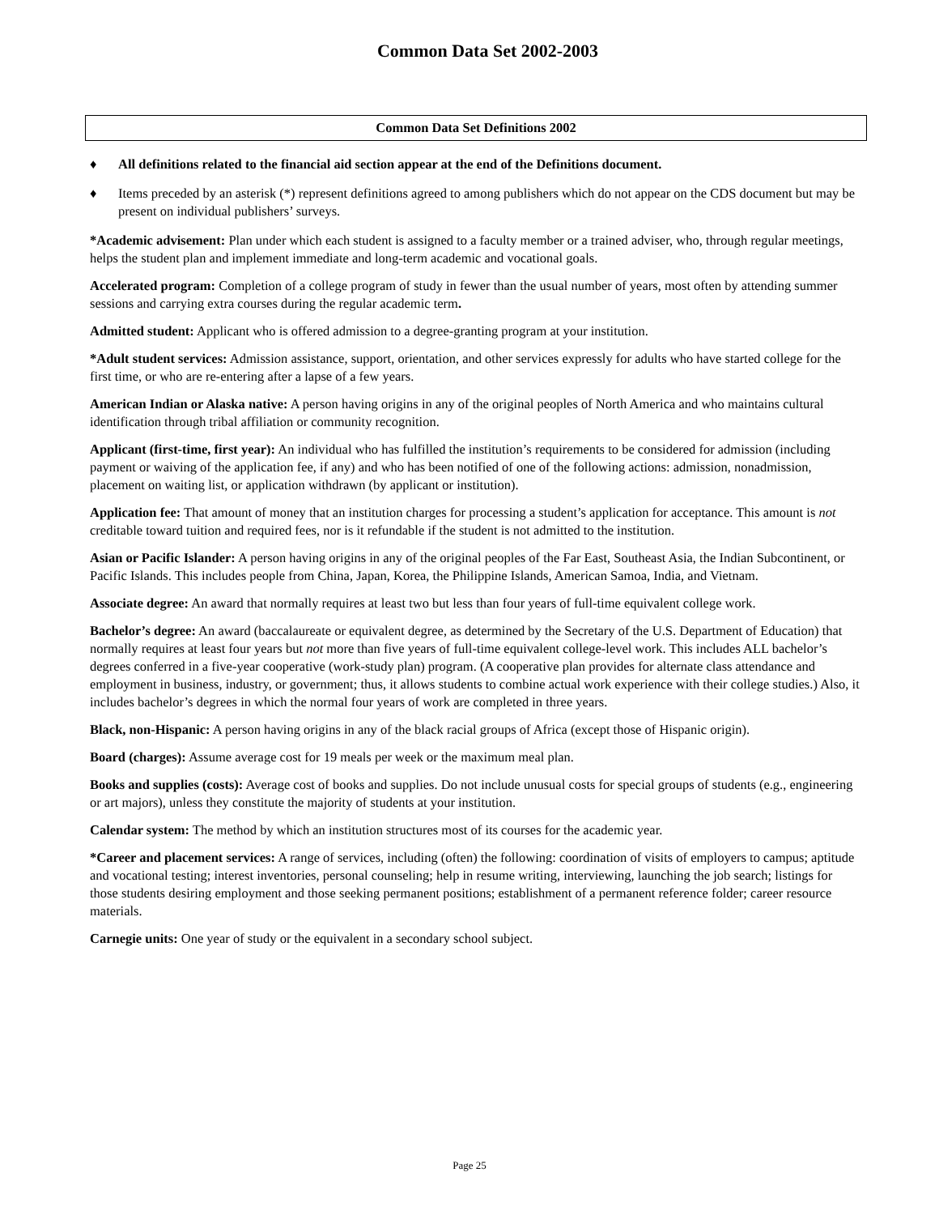Common Data Set 2002-2003
Common Data Set Definitions 2002
♦ All definitions related to the financial aid section appear at the end of the Definitions document.
♦ Items preceded by an asterisk (*) represent definitions agreed to among publishers which do not appear on the CDS document but may be present on individual publishers’ surveys.
*Academic advisement: Plan under which each student is assigned to a faculty member or a trained adviser, who, through regular meetings, helps the student plan and implement immediate and long-term academic and vocational goals.
Accelerated program: Completion of a college program of study in fewer than the usual number of years, most often by attending summer sessions and carrying extra courses during the regular academic term.
Admitted student: Applicant who is offered admission to a degree-granting program at your institution.
*Adult student services: Admission assistance, support, orientation, and other services expressly for adults who have started college for the first time, or who are re-entering after a lapse of a few years.
American Indian or Alaska native: A person having origins in any of the original peoples of North America and who maintains cultural identification through tribal affiliation or community recognition.
Applicant (first-time, first year): An individual who has fulfilled the institution’s requirements to be considered for admission (including payment or waiving of the application fee, if any) and who has been notified of one of the following actions: admission, nonadmission, placement on waiting list, or application withdrawn (by applicant or institution).
Application fee: That amount of money that an institution charges for processing a student’s application for acceptance. This amount is not creditable toward tuition and required fees, nor is it refundable if the student is not admitted to the institution.
Asian or Pacific Islander: A person having origins in any of the original peoples of the Far East, Southeast Asia, the Indian Subcontinent, or Pacific Islands. This includes people from China, Japan, Korea, the Philippine Islands, American Samoa, India, and Vietnam.
Associate degree: An award that normally requires at least two but less than four years of full-time equivalent college work.
Bachelor’s degree: An award (baccalaureate or equivalent degree, as determined by the Secretary of the U.S. Department of Education) that normally requires at least four years but not more than five years of full-time equivalent college-level work. This includes ALL bachelor’s degrees conferred in a five-year cooperative (work-study plan) program. (A cooperative plan provides for alternate class attendance and employment in business, industry, or government; thus, it allows students to combine actual work experience with their college studies.) Also, it includes bachelor’s degrees in which the normal four years of work are completed in three years.
Black, non-Hispanic: A person having origins in any of the black racial groups of Africa (except those of Hispanic origin).
Board (charges): Assume average cost for 19 meals per week or the maximum meal plan.
Books and supplies (costs): Average cost of books and supplies. Do not include unusual costs for special groups of students (e.g., engineering or art majors), unless they constitute the majority of students at your institution.
Calendar system: The method by which an institution structures most of its courses for the academic year.
*Career and placement services: A range of services, including (often) the following: coordination of visits of employers to campus; aptitude and vocational testing; interest inventories, personal counseling; help in resume writing, interviewing, launching the job search; listings for those students desiring employment and those seeking permanent positions; establishment of a permanent reference folder; career resource materials.
Carnegie units: One year of study or the equivalent in a secondary school subject.
Page 25